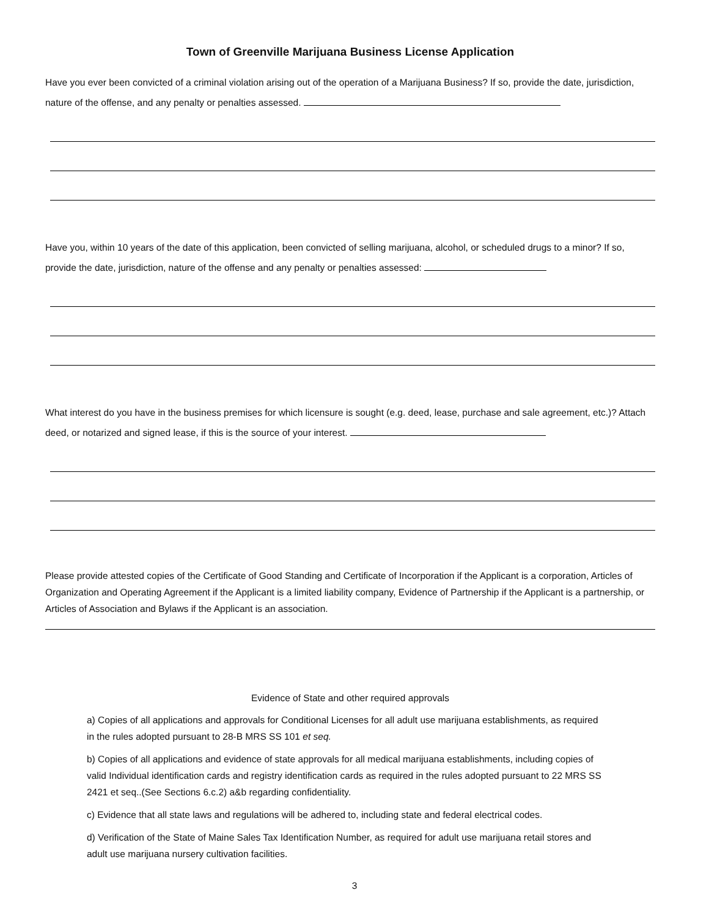Town of Greenville Marijuana Business License Application
Have you ever been convicted of a criminal violation arising out of the operation of a Marijuana Business? If so, provide the date, jurisdiction, nature of the offense, and any penalty or penalties assessed.
Have you, within 10 years of the date of this application, been convicted of selling marijuana, alcohol, or scheduled drugs to a minor? If so, provide the date, jurisdiction, nature of the offense and any penalty or penalties assessed:
What interest do you have in the business premises for which licensure is sought (e.g. deed, lease, purchase and sale agreement, etc.)? Attach deed, or notarized and signed lease, if this is the source of your interest.
Please provide attested copies of the Certificate of Good Standing and Certificate of Incorporation if the Applicant is a corporation, Articles of Organization and Operating Agreement if the Applicant is a limited liability company, Evidence of Partnership if the Applicant is a partnership, or Articles of Association and Bylaws if the Applicant is an association.
Evidence of State and other required approvals
a) Copies of all applications and approvals for Conditional Licenses for all adult use marijuana establishments, as required in the rules adopted pursuant to 28-B MRS SS 101 et seq.
b) Copies of all applications and evidence of state approvals for all medical marijuana establishments, including copies of valid Individual identification cards and registry identification cards as required in the rules adopted pursuant to 22 MRS SS 2421 et seq..(See Sections 6.c.2) a&b regarding confidentiality.
c) Evidence that all state laws and regulations will be adhered to, including state and federal electrical codes.
d) Verification of the State of Maine Sales Tax Identification Number, as required for adult use marijuana retail stores and adult use marijuana nursery cultivation facilities.
3